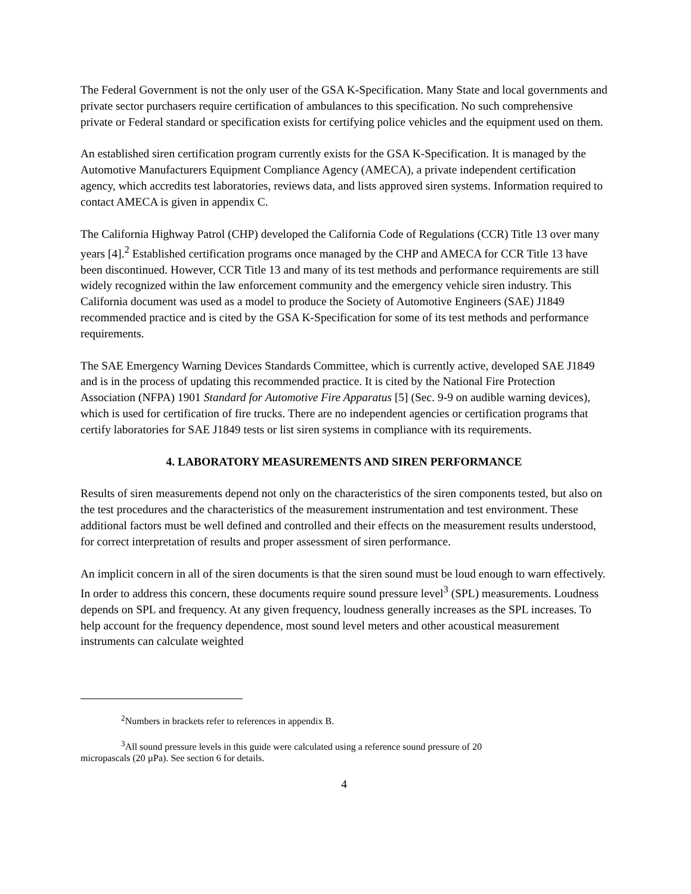The Federal Government is not the only user of the GSA K-Specification. Many State and local governments and private sector purchasers require certification of ambulances to this specification. No such comprehensive private or Federal standard or specification exists for certifying police vehicles and the equipment used on them.
An established siren certification program currently exists for the GSA K-Specification. It is managed by the Automotive Manufacturers Equipment Compliance Agency (AMECA), a private independent certification agency, which accredits test laboratories, reviews data, and lists approved siren systems. Information required to contact AMECA is given in appendix C.
The California Highway Patrol (CHP) developed the California Code of Regulations (CCR) Title 13 over many years [4].<sup>2</sup> Established certification programs once managed by the CHP and AMECA for CCR Title 13 have been discontinued. However, CCR Title 13 and many of its test methods and performance requirements are still widely recognized within the law enforcement community and the emergency vehicle siren industry. This California document was used as a model to produce the Society of Automotive Engineers (SAE) J1849 recommended practice and is cited by the GSA K-Specification for some of its test methods and performance requirements.
The SAE Emergency Warning Devices Standards Committee, which is currently active, developed SAE J1849 and is in the process of updating this recommended practice. It is cited by the National Fire Protection Association (NFPA) 1901 Standard for Automotive Fire Apparatus [5] (Sec. 9-9 on audible warning devices), which is used for certification of fire trucks. There are no independent agencies or certification programs that certify laboratories for SAE J1849 tests or list siren systems in compliance with its requirements.
4. LABORATORY MEASUREMENTS AND SIREN PERFORMANCE
Results of siren measurements depend not only on the characteristics of the siren components tested, but also on the test procedures and the characteristics of the measurement instrumentation and test environment. These additional factors must be well defined and controlled and their effects on the measurement results understood, for correct interpretation of results and proper assessment of siren performance.
An implicit concern in all of the siren documents is that the siren sound must be loud enough to warn effectively. In order to address this concern, these documents require sound pressure level<sup>3</sup> (SPL) measurements. Loudness depends on SPL and frequency. At any given frequency, loudness generally increases as the SPL increases. To help account for the frequency dependence, most sound level meters and other acoustical measurement instruments can calculate weighted
<sup>2</sup> Numbers in brackets refer to references in appendix B.
<sup>3</sup> All sound pressure levels in this guide were calculated using a reference sound pressure of 20
micropascals (20 µPa). See section 6 for details.
4